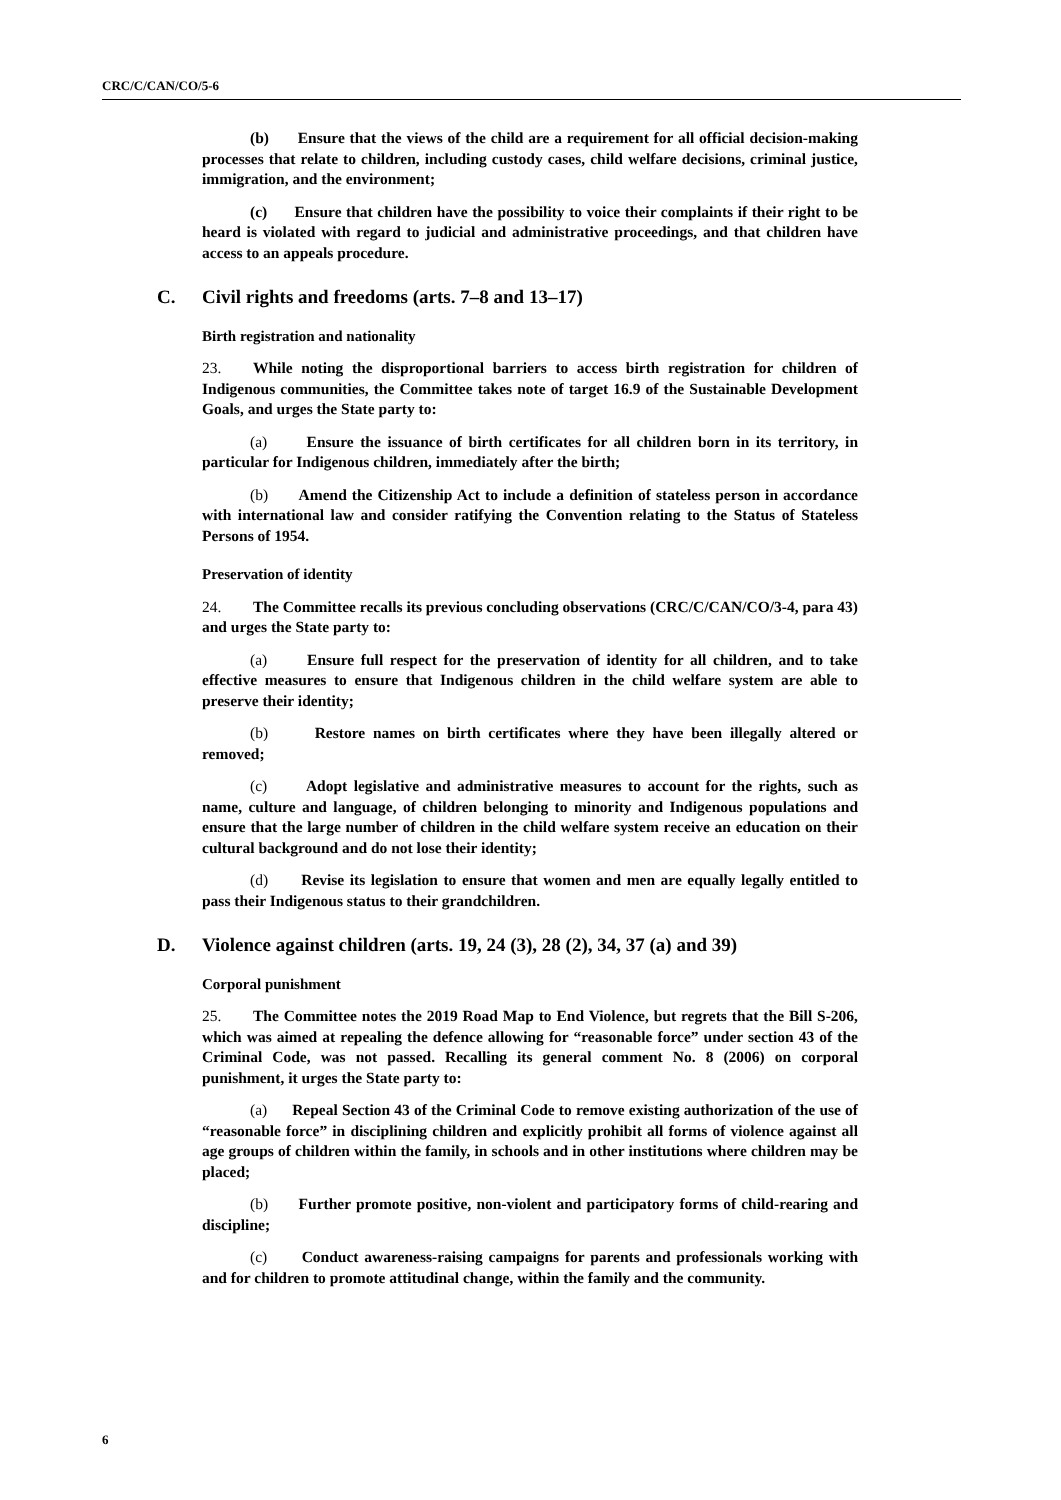CRC/C/CAN/CO/5-6
(b) Ensure that the views of the child are a requirement for all official decision-making processes that relate to children, including custody cases, child welfare decisions, criminal justice, immigration, and the environment;
(c) Ensure that children have the possibility to voice their complaints if their right to be heard is violated with regard to judicial and administrative proceedings, and that children have access to an appeals procedure.
C. Civil rights and freedoms (arts. 7–8 and 13–17)
Birth registration and nationality
23. While noting the disproportional barriers to access birth registration for children of Indigenous communities, the Committee takes note of target 16.9 of the Sustainable Development Goals, and urges the State party to:
(a) Ensure the issuance of birth certificates for all children born in its territory, in particular for Indigenous children, immediately after the birth;
(b) Amend the Citizenship Act to include a definition of stateless person in accordance with international law and consider ratifying the Convention relating to the Status of Stateless Persons of 1954.
Preservation of identity
24. The Committee recalls its previous concluding observations (CRC/C/CAN/CO/3-4, para 43) and urges the State party to:
(a) Ensure full respect for the preservation of identity for all children, and to take effective measures to ensure that Indigenous children in the child welfare system are able to preserve their identity;
(b) Restore names on birth certificates where they have been illegally altered or removed;
(c) Adopt legislative and administrative measures to account for the rights, such as name, culture and language, of children belonging to minority and Indigenous populations and ensure that the large number of children in the child welfare system receive an education on their cultural background and do not lose their identity;
(d) Revise its legislation to ensure that women and men are equally legally entitled to pass their Indigenous status to their grandchildren.
D. Violence against children (arts. 19, 24 (3), 28 (2), 34, 37 (a) and 39)
Corporal punishment
25. The Committee notes the 2019 Road Map to End Violence, but regrets that the Bill S-206, which was aimed at repealing the defence allowing for “reasonable force” under section 43 of the Criminal Code, was not passed. Recalling its general comment No. 8 (2006) on corporal punishment, it urges the State party to:
(a) Repeal Section 43 of the Criminal Code to remove existing authorization of the use of “reasonable force” in disciplining children and explicitly prohibit all forms of violence against all age groups of children within the family, in schools and in other institutions where children may be placed;
(b) Further promote positive, non-violent and participatory forms of child-rearing and discipline;
(c) Conduct awareness-raising campaigns for parents and professionals working with and for children to promote attitudinal change, within the family and the community.
6